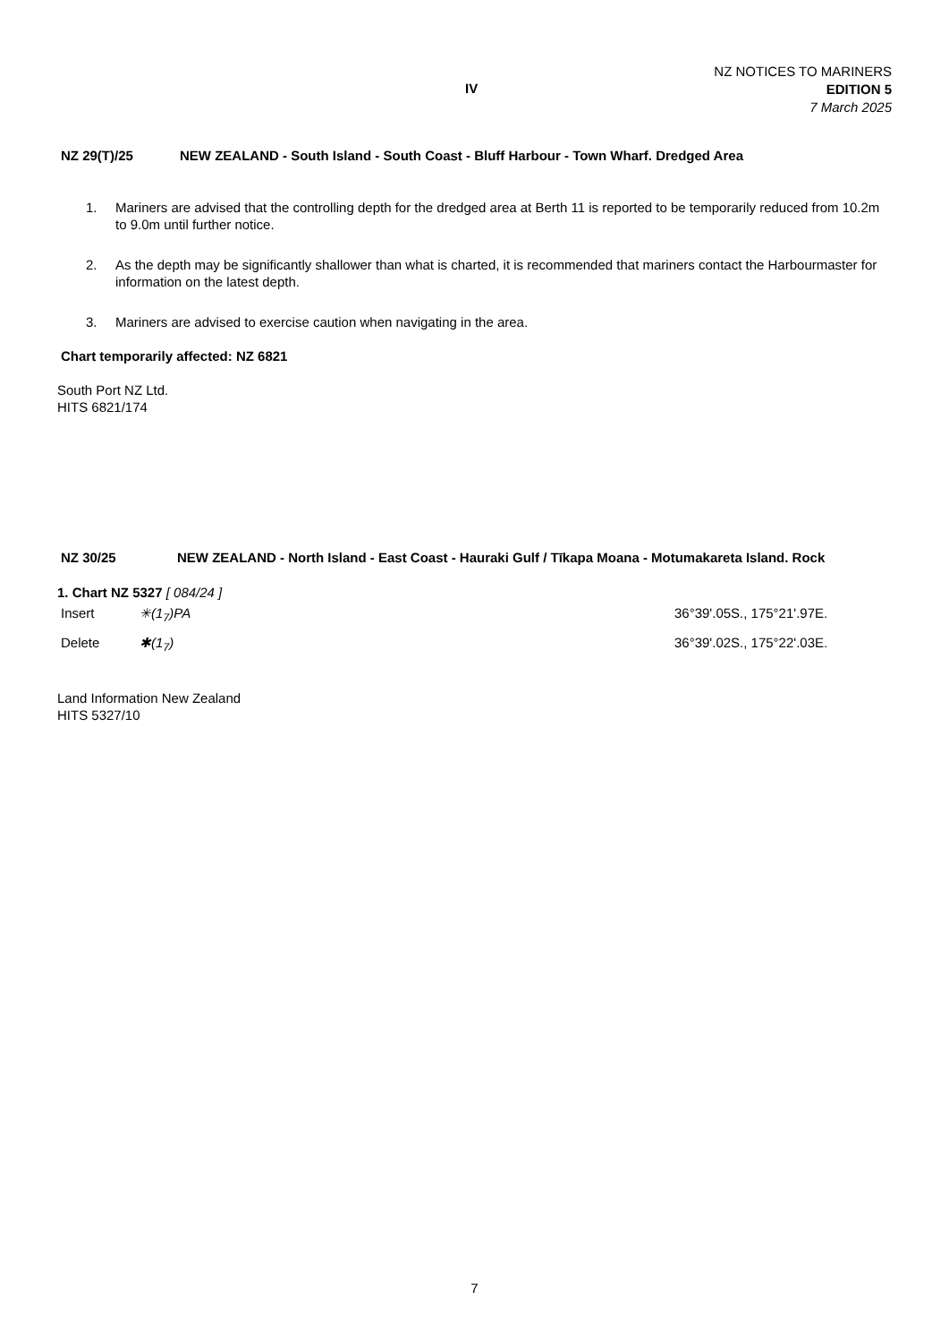IV
NZ NOTICES TO MARINERS
EDITION 5
7 March 2025
NZ 29(T)/25 NEW ZEALAND - South Island - South Coast - Bluff Harbour - Town Wharf. Dredged Area
1. Mariners are advised that the controlling depth for the dredged area at Berth 11 is reported to be temporarily reduced from 10.2m to 9.0m until further notice.
2. As the depth may be significantly shallower than what is charted, it is recommended that mariners contact the Harbourmaster for information on the latest depth.
3. Mariners are advised to exercise caution when navigating in the area.
Chart temporarily affected: NZ 6821
South Port NZ Ltd.
HITS 6821/174
NZ 30/25 NEW ZEALAND - North Island - East Coast - Hauraki Gulf / Tīkapa Moana - Motumakareta Island. Rock
1. Chart NZ 5327 [ 084/24 ]
| Insert | ✳(1<sub>7</sub>)PA | 36°39'.05S., 175°21'.97E. |
| Delete | ✱(1<sub>7</sub>) | 36°39'.02S., 175°22'.03E. |
Land Information New Zealand
HITS 5327/10
7